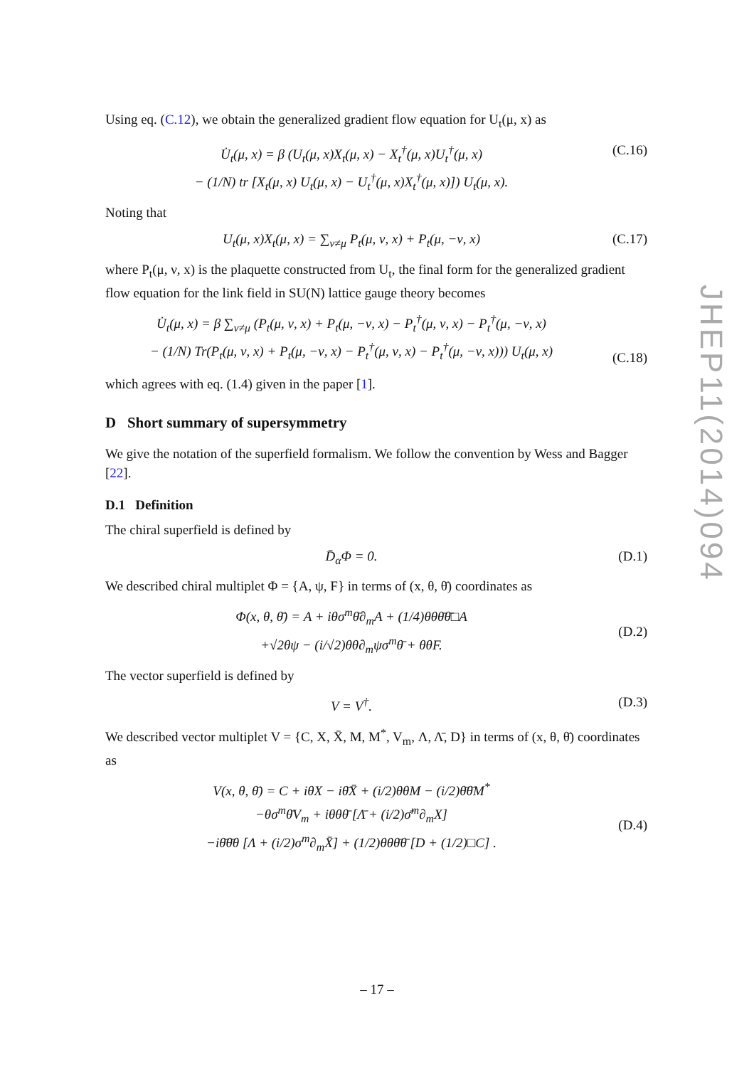Using eq. (C.12), we obtain the generalized gradient flow equation for U<sub>t</sub>(μ, x) as
U̇<sub>t</sub>(μ, x) = β (U<sub>t</sub>(μ, x)X<sub>t</sub>(μ, x) − X<sub>t</sub><sup>†</sup>(μ, x)U<sub>t</sub><sup>†</sup>(μ, x)
− (1/N) tr [X<sub>t</sub>(μ, x) U<sub>t</sub>(μ, x) − U<sub>t</sub><sup>†</sup>(μ, x)X<sub>t</sub><sup>†</sup>(μ, x)]) U<sub>t</sub>(μ, x).
(C.16)
Noting that
U<sub>t</sub>(μ, x)X<sub>t</sub>(μ, x) = ∑<sub>ν≠μ</sub> P<sub>t</sub>(μ, ν, x) + P<sub>t</sub>(μ, −ν, x)
(C.17)
where P<sub>t</sub>(μ, ν, x) is the plaquette constructed from U<sub>t</sub>, the final form for the generalized gradient flow equation for the link field in SU(N) lattice gauge theory becomes
U̇<sub>t</sub>(μ, x) = β ∑<sub>ν≠μ</sub> (P<sub>t</sub>(μ, ν, x) + P<sub>t</sub>(μ, −ν, x) − P<sub>t</sub><sup>†</sup>(μ, ν, x) − P<sub>t</sub><sup>†</sup>(μ, −ν, x)
− (1/N) Tr(P<sub>t</sub>(μ, ν, x) + P<sub>t</sub>(μ, −ν, x) − P<sub>t</sub><sup>†</sup>(μ, ν, x) − P<sub>t</sub><sup>†</sup>(μ, −ν, x))) U<sub>t</sub>(μ, x)
(C.18)
which agrees with eq. (1.4) given in the paper [1].
D Short summary of supersymmetry
We give the notation of the superfield formalism. We follow the convention by Wess and Bagger [22].
D.1 Definition
The chiral superfield is defined by
D̄<sub>α</sub>Φ = 0. (D.1)
We described chiral multiplet Φ = {A, ψ, F} in terms of (x, θ, θ̄) coordinates as
Φ(x, θ, θ̄) = A + iθσ<sup>m</sup>θ̄∂<sub>m</sub>A + (1/4)θθθ̄θ̄□A
+√2θψ − (i/√2)θθ∂<sub>m</sub>ψσ<sup>m</sup>θ̄ + θθF.
(D.2)
The vector superfield is defined by
V = V<sup>†</sup>. (D.3)
We described vector multiplet V = {C, X, X̄, M, M<sup>*</sup>, V<sub>m</sub>, Λ, Λ̄, D} in terms of (x, θ, θ̄) coordinates as
V(x, θ, θ̄) = C + iθX − iθ̄X̄ + (i/2)θθM − (i/2)θ̄θ̄M<sup>*</sup>
−θσ<sup>m</sup>θ̄V<sub>m</sub> + iθθθ̄ [Λ̄ + (i/2)σ̄<sup>m</sup>∂<sub>m</sub>X]
−iθ̄θ̄θ [Λ + (i/2)σ<sup>m</sup>∂<sub>m</sub>X̄] + (1/2)θθθ̄θ̄ [D + (1/2)□C] .
(D.4)
JHEP11(2014)094
– 17 –